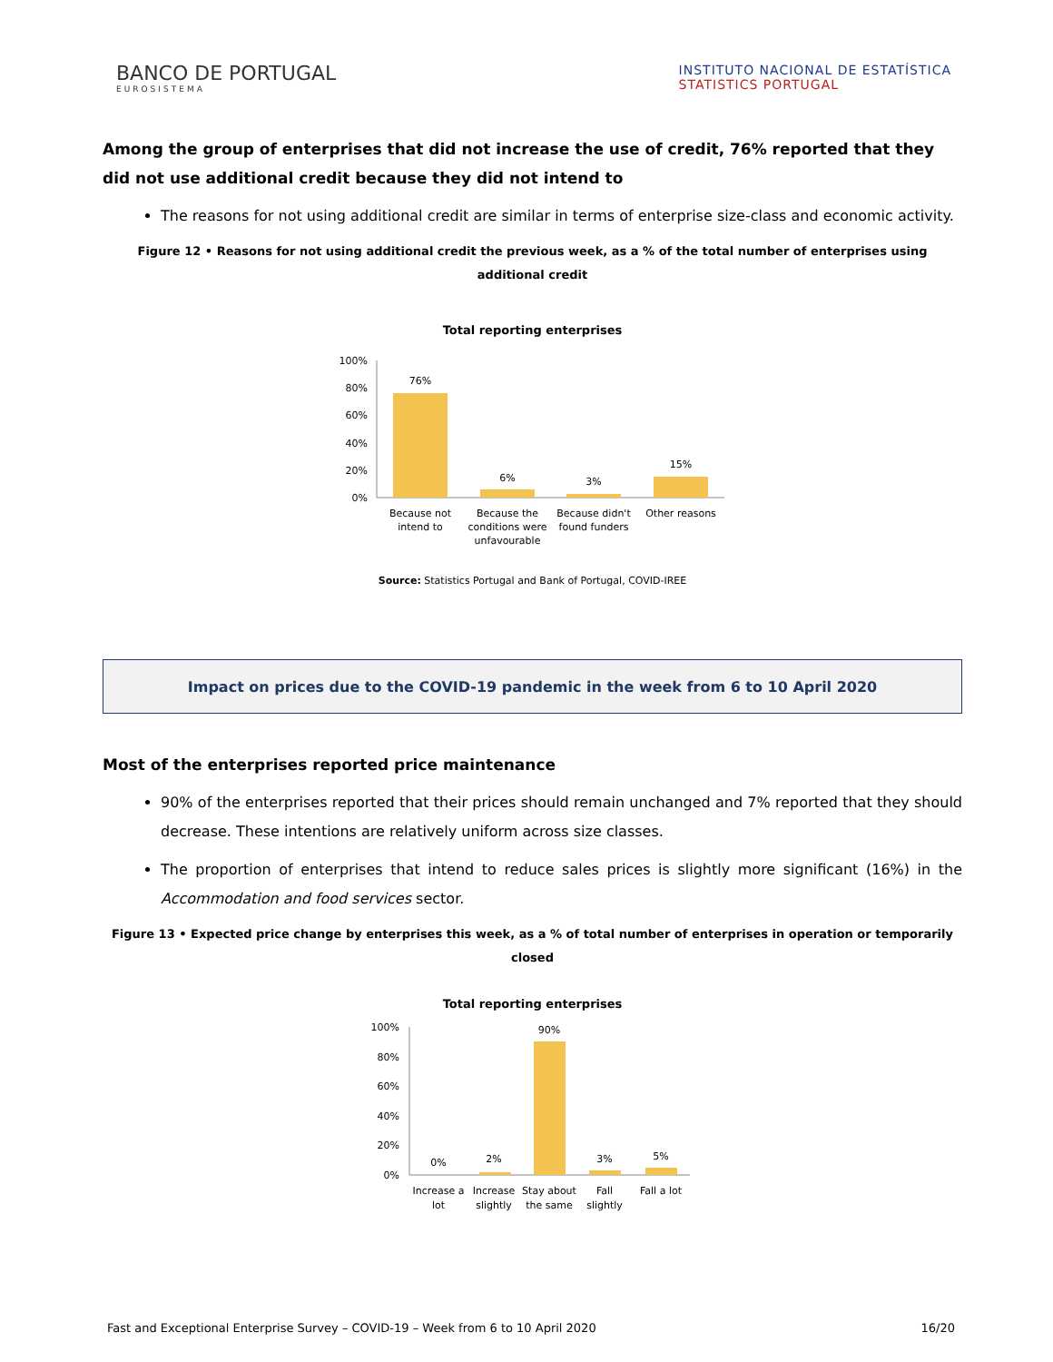BANCO DE PORTUGAL
EUROSISTEMA
INSTITUTO NACIONAL DE ESTATÍSTICA
STATISTICS PORTUGAL
Among the group of enterprises that did not increase the use of credit, 76% reported that they did not use additional credit because they did not intend to
The reasons for not using additional credit are similar in terms of enterprise size-class and economic activity.
Figure 12 • Reasons for not using additional credit the previous week, as a % of the total number of enterprises using additional credit
Total reporting enterprises
100%
80%
60%
40%
20%
0%
76%
6%
3%
15%
Because not
intend to
Because the
conditions were
unfavourable
Because didn't
found funders
Other reasons
Source: Statistics Portugal and Bank of Portugal, COVID-IREE
Impact on prices due to the COVID-19 pandemic in the week from 6 to 10 April 2020
Most of the enterprises reported price maintenance
90% of the enterprises reported that their prices should remain unchanged and 7% reported that they should decrease. These intentions are relatively uniform across size classes.
The proportion of enterprises that intend to reduce sales prices is slightly more significant (16%) in the Accommodation and food services sector.
Figure 13 • Expected price change by enterprises this week, as a % of total number of enterprises in operation or temporarily closed
Total reporting enterprises
100%
80%
60%
40%
20%
0%
0%
2%
90%
3%
5%
Increase a
lot
Increase
slightly
Stay about
the same
Fall
slightly
Fall a lot
Fast and Exceptional Enterprise Survey – COVID-19 – Week from 6 to 10 April 2020 16/20